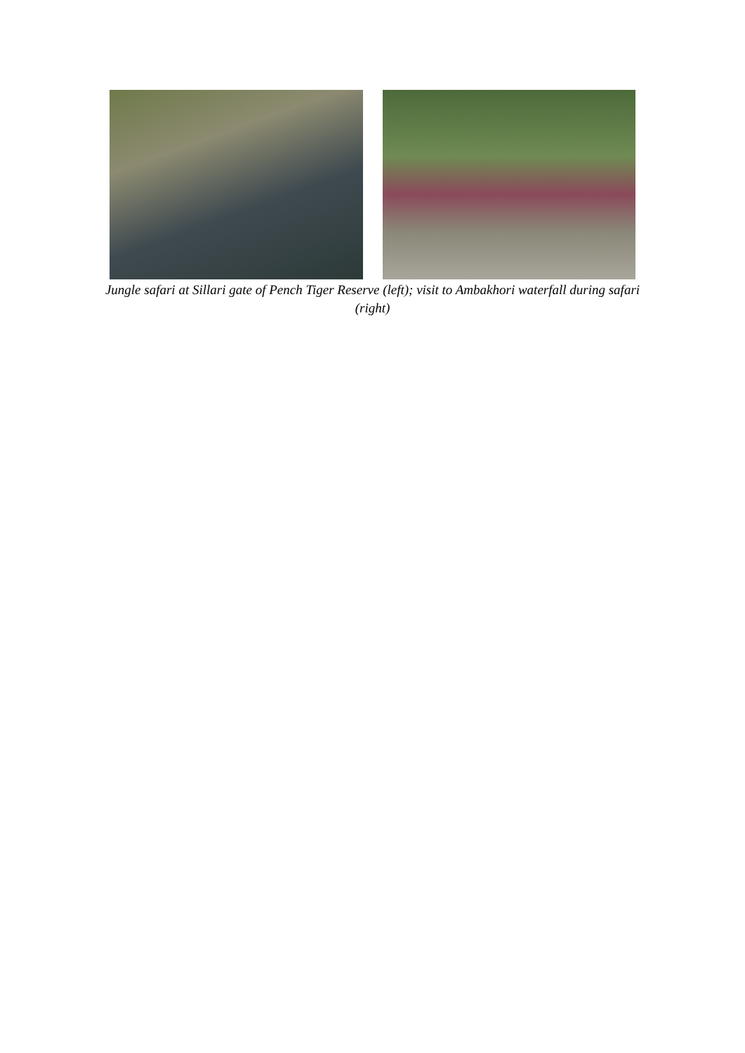Jungle safari at Sillari gate of Pench Tiger Reserve (left); visit to Ambakhori waterfall during safari (right)